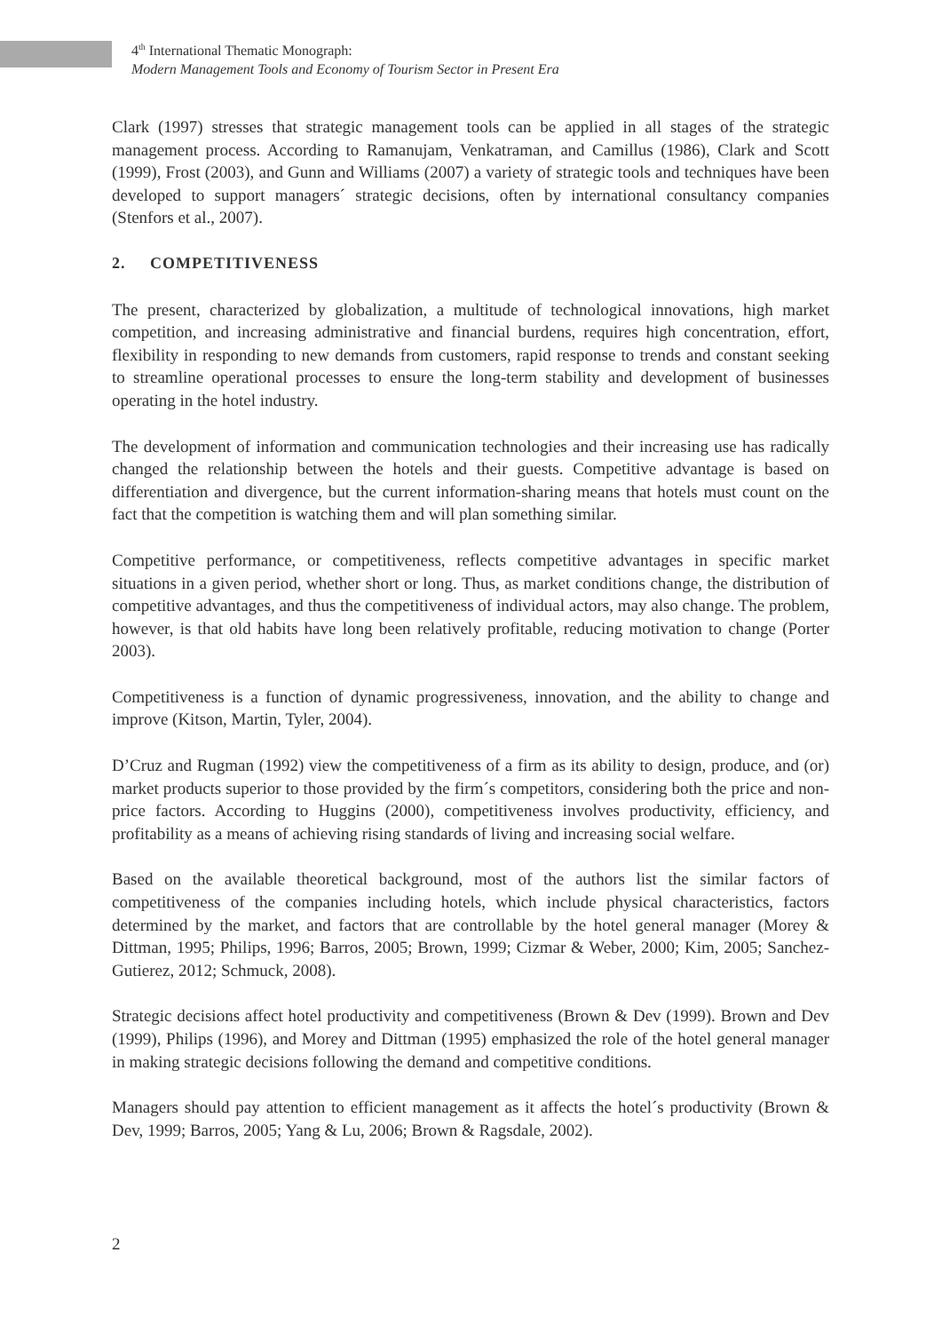4<sup>th</sup> International Thematic Monograph:
Modern Management Tools and Economy of Tourism Sector in Present Era
Clark (1997) stresses that strategic management tools can be applied in all stages of the strategic management process. According to Ramanujam, Venkatraman, and Camillus (1986), Clark and Scott (1999), Frost (2003), and Gunn and Williams (2007) a variety of strategic tools and techniques have been developed to support managers´ strategic decisions, often by international consultancy companies (Stenfors et al., 2007).
2. COMPETITIVENESS
The present, characterized by globalization, a multitude of technological innovations, high market competition, and increasing administrative and financial burdens, requires high concentration, effort, flexibility in responding to new demands from customers, rapid response to trends and constant seeking to streamline operational processes to ensure the long-term stability and development of businesses operating in the hotel industry.
The development of information and communication technologies and their increasing use has radically changed the relationship between the hotels and their guests. Competitive advantage is based on differentiation and divergence, but the current information-sharing means that hotels must count on the fact that the competition is watching them and will plan something similar.
Competitive performance, or competitiveness, reflects competitive advantages in specific market situations in a given period, whether short or long. Thus, as market conditions change, the distribution of competitive advantages, and thus the competitiveness of individual actors, may also change. The problem, however, is that old habits have long been relatively profitable, reducing motivation to change (Porter 2003).
Competitiveness is a function of dynamic progressiveness, innovation, and the ability to change and improve (Kitson, Martin, Tyler, 2004).
D’Cruz and Rugman (1992) view the competitiveness of a firm as its ability to design, produce, and (or) market products superior to those provided by the firm´s competitors, considering both the price and non-price factors. According to Huggins (2000), competitiveness involves productivity, efficiency, and profitability as a means of achieving rising standards of living and increasing social welfare.
Based on the available theoretical background, most of the authors list the similar factors of competitiveness of the companies including hotels, which include physical characteristics, factors determined by the market, and factors that are controllable by the hotel general manager (Morey & Dittman, 1995; Philips, 1996; Barros, 2005; Brown, 1999; Cizmar & Weber, 2000; Kim, 2005; Sanchez-Gutierez, 2012; Schmuck, 2008).
Strategic decisions affect hotel productivity and competitiveness (Brown & Dev (1999). Brown and Dev (1999), Philips (1996), and Morey and Dittman (1995) emphasized the role of the hotel general manager in making strategic decisions following the demand and competitive conditions.
Managers should pay attention to efficient management as it affects the hotel´s productivity (Brown & Dev, 1999; Barros, 2005; Yang & Lu, 2006; Brown & Ragsdale, 2002).
2